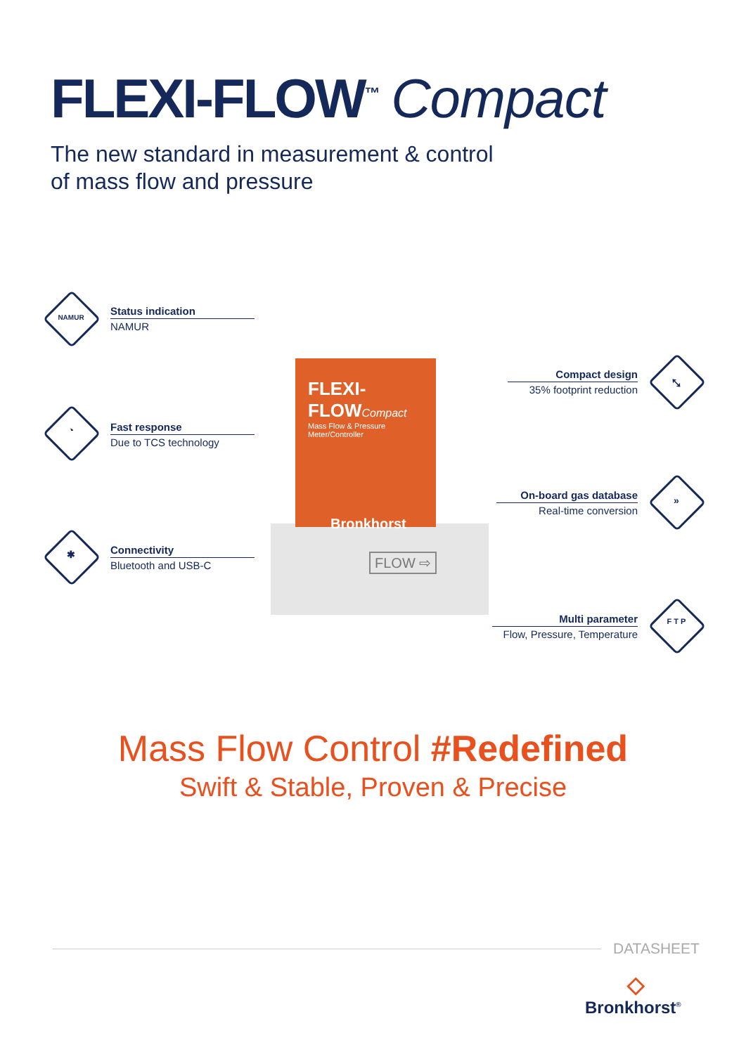FLEXI-FLOW<sup>™</sup> Compact
The new standard in measurement & control
of mass flow and pressure
NAMUR
Status indication
NAMUR
◔
Fast response
Due to TCS technology
✱
Connectivity
Bluetooth and USB-C
FLEXI-FLOWCompact
Mass Flow & Pressure Meter/Controller
Bronkhorst
FLOW ⇨
⤡
Compact design
35% footprint reduction
»
On-board gas database
Real-time conversion
F T P
Multi parameter
Flow, Pressure, Temperature
Mass Flow Control #Redefined
Swift & Stable, Proven & Precise
DATASHEET
◇
Bronkhorst<sup>®</sup>